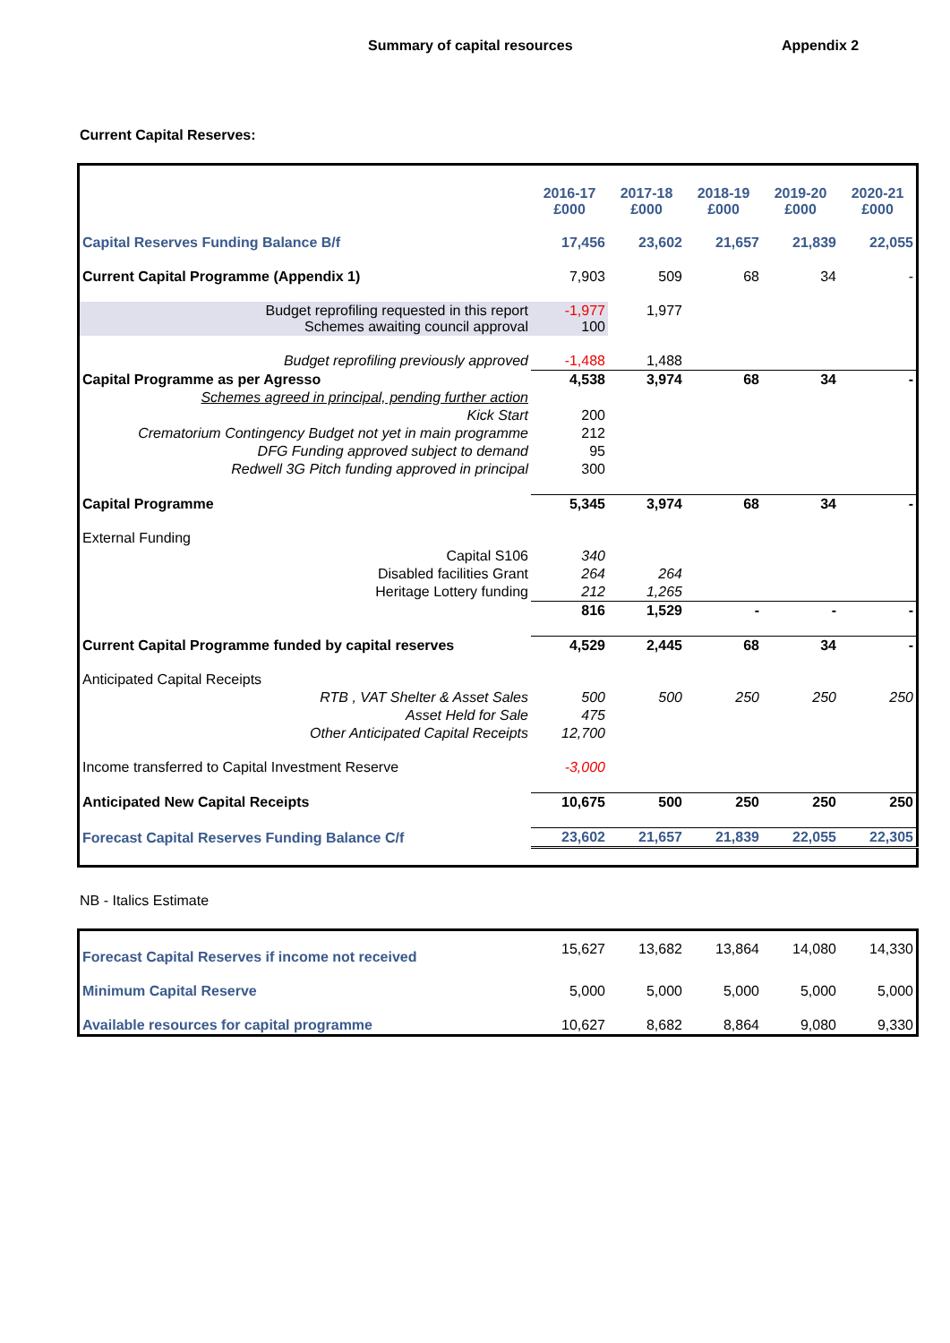Summary of capital resources Appendix 2
Current Capital Reserves:
| | 2016-17 £000 | 2017-18 £000 | 2018-19 £000 | 2019-20 £000 | 2020-21 £000 |
| Capital Reserves Funding Balance B/f | 17,456 | 23,602 | 21,657 | 21,839 | 22,055 |
| Current Capital Programme (Appendix 1) | 7,903 | 509 | 68 | 34 | - |
| Budget reprofiling requested in this report Schemes awaiting council approval | -1,977 100 | 1,977 | | | |
| Budget reprofiling previously approved | -1,488 | 1,488 | | | |
| Capital Programme as per Agresso | 4,538 | 3,974 | 68 | 34 | - |
| Schemes agreed in principal, pending further action | | | | | |
| Kick Start | 200 | | | | |
| Crematorium Contingency Budget not yet in main programme | 212 | | | | |
| DFG Funding approved subject to demand | 95 | | | | |
| Redwell 3G Pitch funding approved in principal | 300 | | | | |
| Capital Programme | 5,345 | 3,974 | 68 | 34 | - |
| External Funding | | | | | |
| Capital S106 | 340 | | | | |
| Disabled facilities Grant | 264 | 264 | | | |
| Heritage Lottery funding | 212 | 1,265 | | | |
| | 816 | 1,529 | - | - | - |
| Current Capital Programme funded by capital reserves | 4,529 | 2,445 | 68 | 34 | - |
| Anticipated Capital Receipts | | | | | |
| RTB , VAT Shelter & Asset Sales | 500 | 500 | 250 | 250 | 250 |
| Asset Held for Sale | 475 | | | | |
| Other Anticipated Capital Receipts | 12,700 | | | | |
| Income transferred to Capital Investment Reserve | -3,000 | | | | |
| Anticipated New Capital Receipts | 10,675 | 500 | 250 | 250 | 250 |
| Forecast Capital Reserves Funding Balance C/f | 23,602 | 21,657 | 21,839 | 22,055 | 22,305 |
NB - Italics Estimate
| Forecast Capital Reserves if income not received | 15,627 | 13,682 | 13,864 | 14,080 | 14,330 |
| Minimum Capital Reserve | 5,000 | 5,000 | 5,000 | 5,000 | 5,000 |
| Available resources for capital programme | 10,627 | 8,682 | 8,864 | 9,080 | 9,330 |